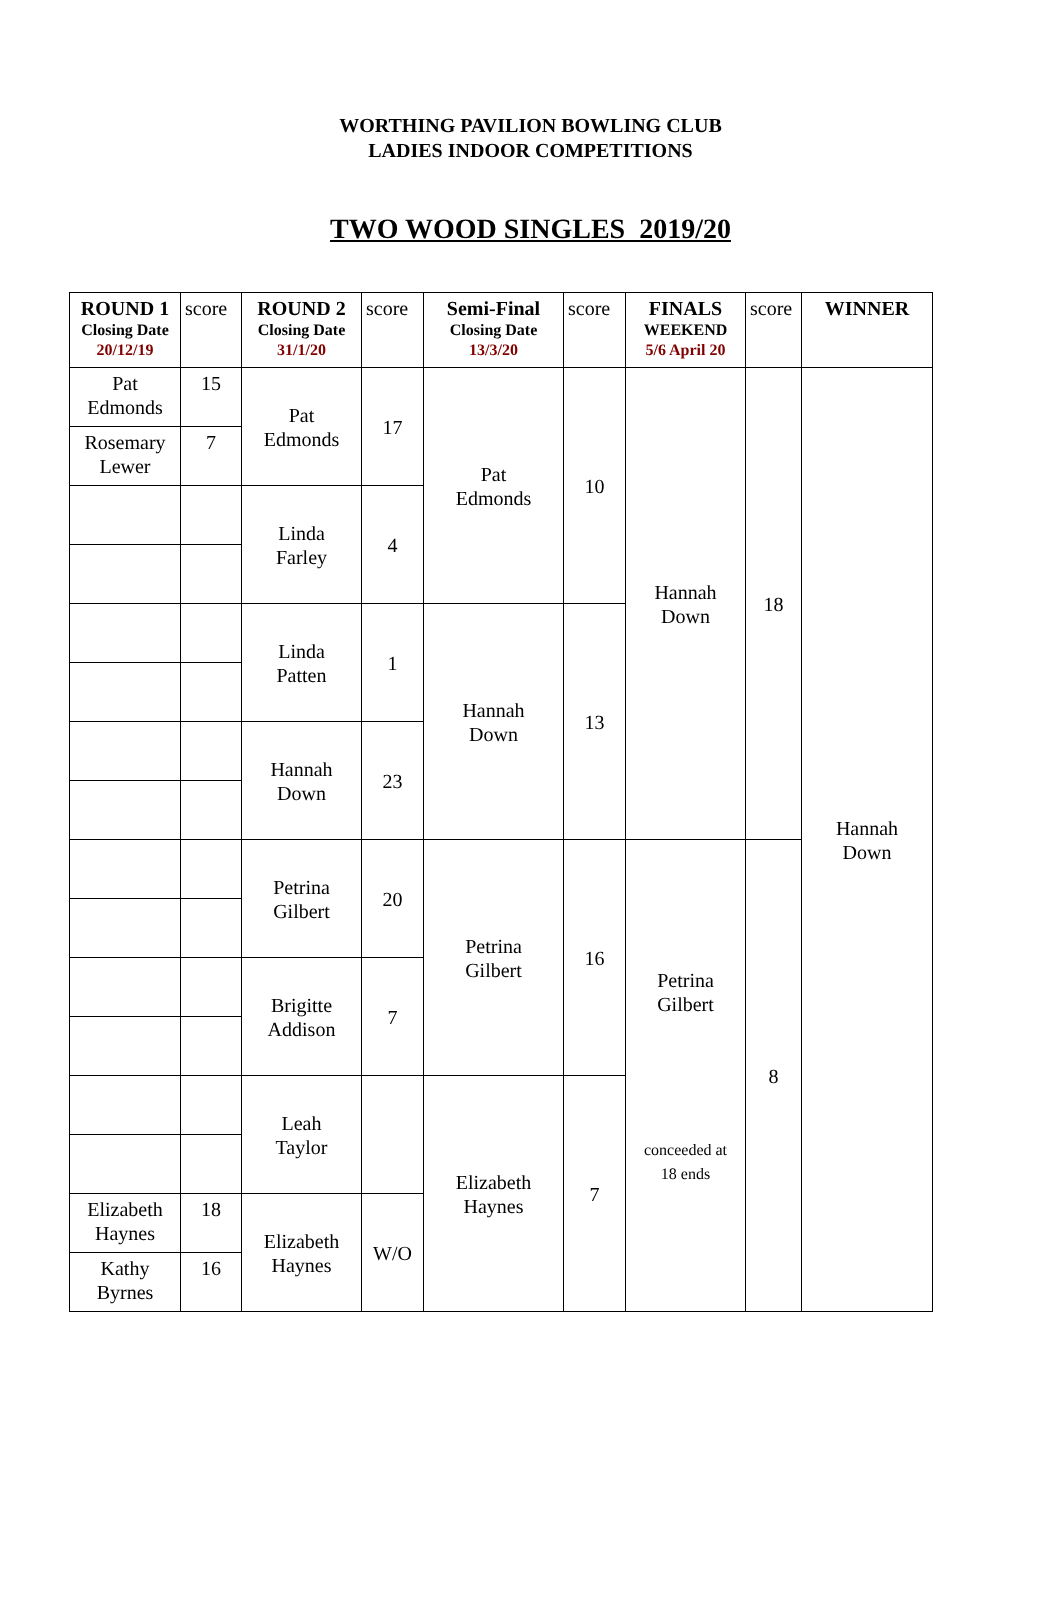WORTHING PAVILION BOWLING CLUB
LADIES INDOOR COMPETITIONS
TWO WOOD SINGLES 2019/20
| ROUND 1 Closing Date 20/12/19 | score | ROUND 2 Closing Date 31/1/20 | score | Semi-Final Closing Date 13/3/20 | score | FINALS WEEKEND 5/6 April 20 | score | WINNER |
| Pat Edmonds | 15 | Pat Edmonds | 17 | Pat Edmonds | 10 | Hannah Down | 18 | Hannah Down |
| Rosemary Lewer | 7 | | | | | | | |
| | | Linda Farley | 4 | | | | | |
| | | Linda Patten | 1 | Hannah Down | 13 | | | |
| | | Hannah Down | 23 | | | | | |
| | | Petrina Gilbert | 20 | Petrina Gilbert | 16 | Petrina Gilbert conceeded at 18 ends | 8 | |
| | | Brigitte Addison | 7 | | | | | |
| | | Leah Taylor | | Elizabeth Haynes | 7 | | | |
| Elizabeth Haynes | 18 | Elizabeth Haynes | W/O | | | | | |
| Kathy Byrnes | 16 | | | | | | | |